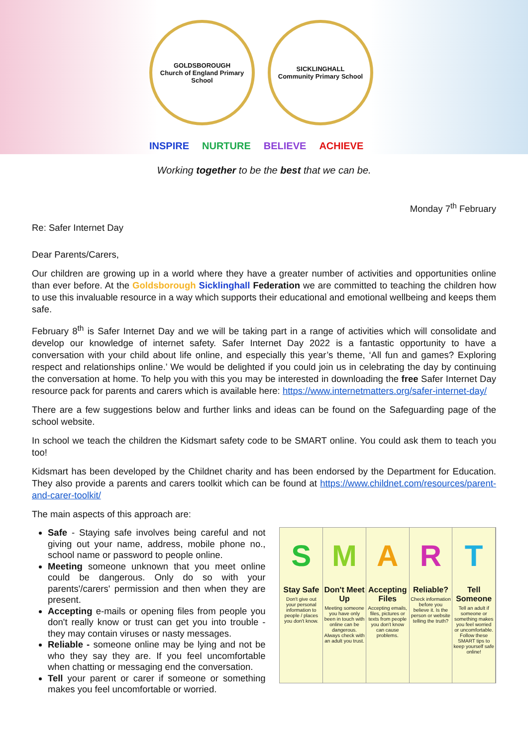GOLDSBOROUGH
Church of England Primary School
SICKLINGHALL
Community Primary School
INSPIRE NURTURE BELIEVE ACHIEVE
Working together to be the best that we can be.
Monday 7<sup>th</sup> February
Re: Safer Internet Day
Dear Parents/Carers,
Our children are growing up in a world where they have a greater number of activities and opportunities online than ever before. At the Goldsborough Sicklinghall Federation we are committed to teaching the children how to use this invaluable resource in a way which supports their educational and emotional wellbeing and keeps them safe.
February 8<sup>th</sup> is Safer Internet Day and we will be taking part in a range of activities which will consolidate and develop our knowledge of internet safety. Safer Internet Day 2022 is a fantastic opportunity to have a conversation with your child about life online, and especially this year’s theme, ‘All fun and games? Exploring respect and relationships online.’ We would be delighted if you could join us in celebrating the day by continuing the conversation at home. To help you with this you may be interested in downloading the free Safer Internet Day resource pack for parents and carers which is available here: https://www.internetmatters.org/safer-internet-day/
There are a few suggestions below and further links and ideas can be found on the Safeguarding page of the school website.
In school we teach the children the Kidsmart safety code to be SMART online. You could ask them to teach you too!
Kidsmart has been developed by the Childnet charity and has been endorsed by the Department for Education. They also provide a parents and carers toolkit which can be found at https://www.childnet.com/resources/parent-and-carer-toolkit/
The main aspects of this approach are:
Safe - Staying safe involves being careful and not giving out your name, address, mobile phone no., school name or password to people online.
Meeting someone unknown that you meet online could be dangerous. Only do so with your parents'/carers' permission and then when they are present.
Accepting e-mails or opening files from people you don't really know or trust can get you into trouble - they may contain viruses or nasty messages.
Reliable - someone online may be lying and not be who they say they are. If you feel uncomfortable when chatting or messaging end the conversation.
Tell your parent or carer if someone or something makes you feel uncomfortable or worried.
S
Stay Safe
Don't give out your personal information to people / places you don't know.
M
Don't Meet Up
Meeting someone you have only been in touch with online can be dangerous. Always check with an adult you trust.
A
Accepting Files
Accepting emails, files, pictures or texts from people you don't know can cause problems.
R
Reliable?
Check information before you believe it. Is the person or website telling the truth?
T
Tell Someone
Tell an adult if someone or something makes you feel worried or uncomfortable. Follow these SMART tips to keep yourself safe online!